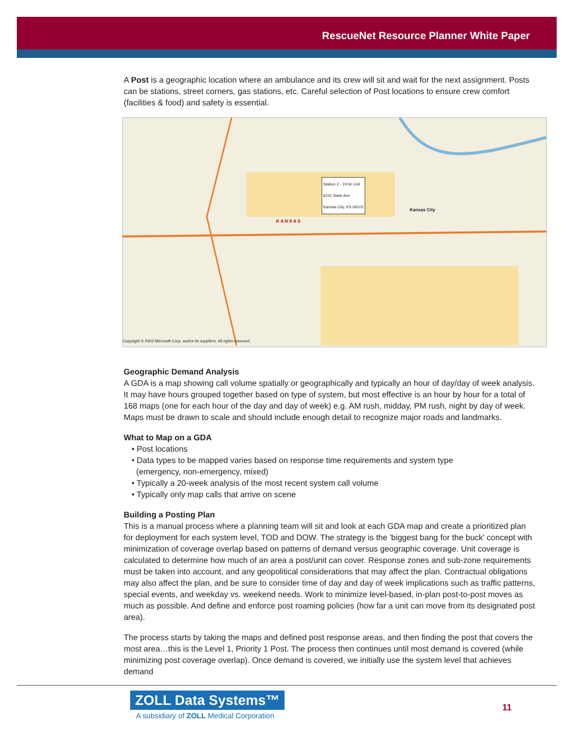RescueNet Resource Planner White Paper
A Post is a geographic location where an ambulance and its crew will sit and wait for the next assignment. Posts can be stations, street corners, gas stations, etc. Careful selection of Post locations to ensure crew comfort (facilities & food) and safety is essential.
Station 2 - 24 Hr Unit
6241 State Ave
Kansas City, KS 66102
Kansas City
K A N S A S
Copyright © 2003 Microsoft Corp. and/or its suppliers. All rights reserved.
Geographic Demand Analysis
A GDA is a map showing call volume spatially or geographically and typically an hour of day/day of week analysis. It may have hours grouped together based on type of system, but most effective is an hour by hour for a total of 168 maps (one for each hour of the day and day of week) e.g. AM rush, midday, PM rush, night by day of week. Maps must be drawn to scale and should include enough detail to recognize major roads and landmarks.
What to Map on a GDA
• Post locations
• Data types to be mapped varies based on response time requirements and system type
(emergency, non-emergency, mixed)
• Typically a 20-week analysis of the most recent system call volume
• Typically only map calls that arrive on scene
Building a Posting Plan
This is a manual process where a planning team will sit and look at each GDA map and create a prioritized plan for deployment for each system level, TOD and DOW. The strategy is the 'biggest bang for the buck' concept with minimization of coverage overlap based on patterns of demand versus geographic coverage. Unit coverage is calculated to determine how much of an area a post/unit can cover. Response zones and sub-zone requirements must be taken into account, and any geopolitical considerations that may affect the plan. Contractual obligations may also affect the plan, and be sure to consider time of day and day of week implications such as traffic patterns, special events, and weekday vs. weekend needs. Work to minimize level-based, in-plan post-to-post moves as much as possible. And define and enforce post roaming policies (how far a unit can move from its designated post area).
The process starts by taking the maps and defined post response areas, and then finding the post that covers the most area…this is the Level 1, Priority 1 Post. The process then continues until most demand is covered (while minimizing post coverage overlap). Once demand is covered, we initially use the system level that achieves demand
ZOLL Data Systems™
A subsidiary of ZOLL Medical Corporation
11